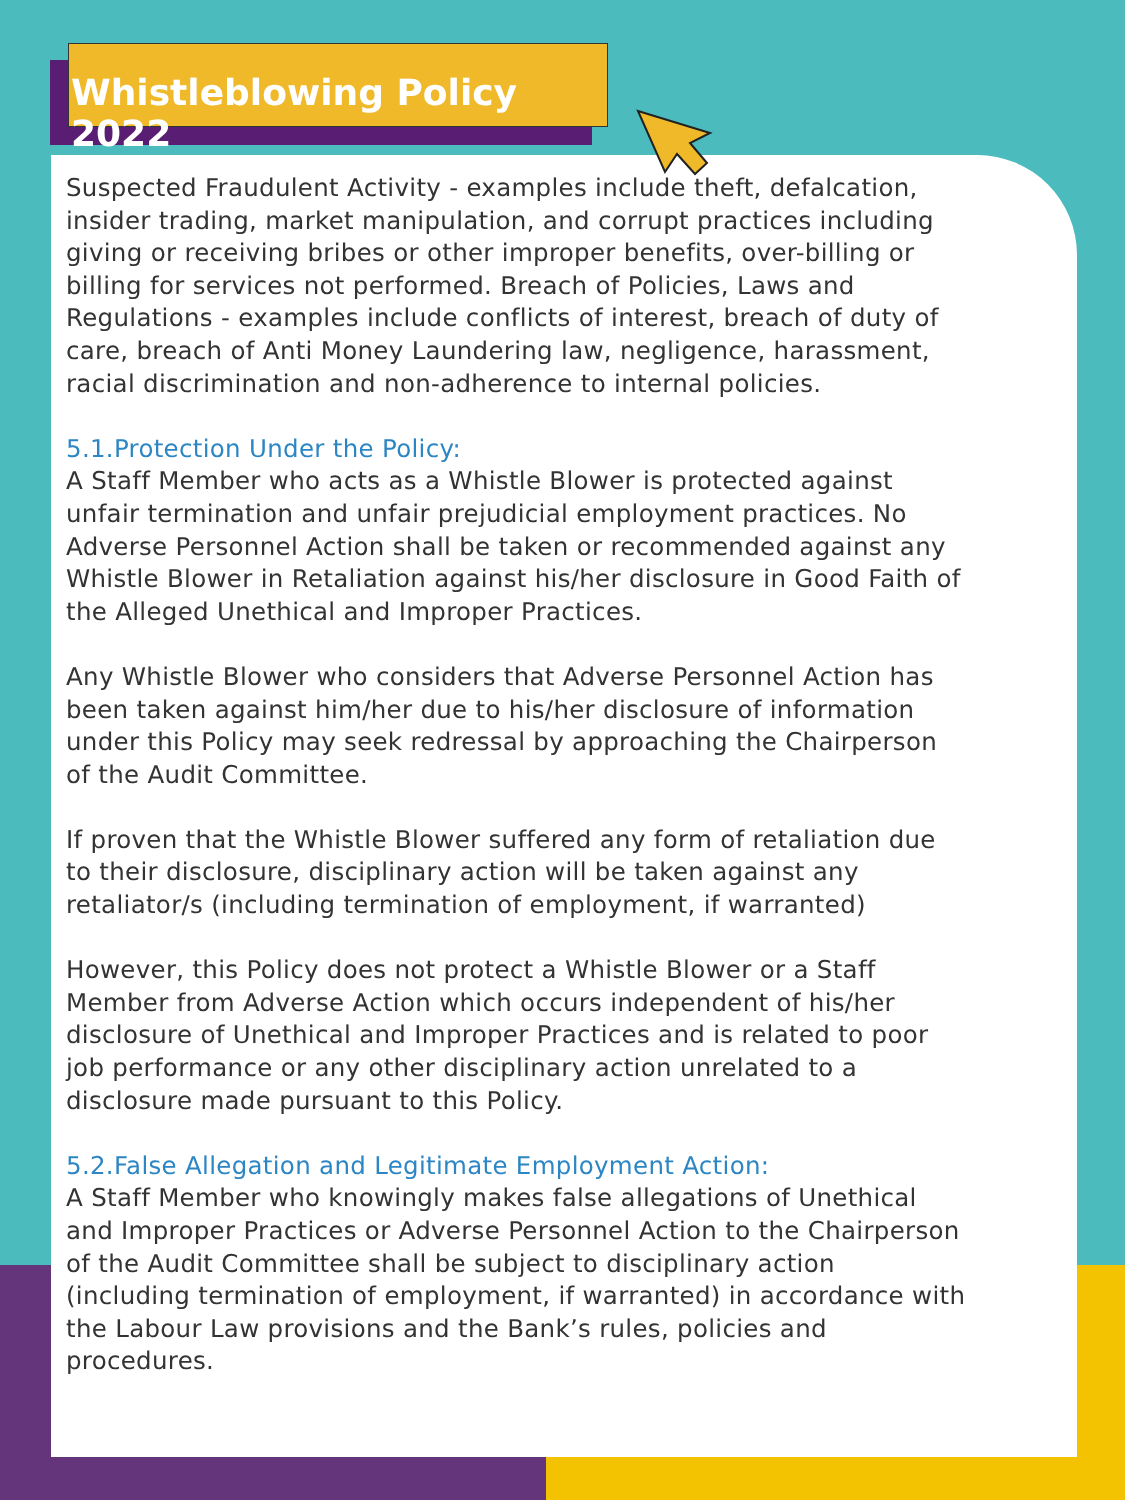Whistleblowing Policy 2022
Suspected Fraudulent Activity - examples include theft, defalcation, insider trading, market manipulation, and corrupt practices including giving or receiving bribes or other improper benefits, over-billing or billing for services not performed. Breach of Policies, Laws and Regulations - examples include conflicts of interest, breach of duty of care, breach of Anti Money Laundering law, negligence, harassment, racial discrimination and non-adherence to internal policies.
5.1.Protection Under the Policy:
A Staff Member who acts as a Whistle Blower is protected against unfair termination and unfair prejudicial employment practices. No Adverse Personnel Action shall be taken or recommended against any Whistle Blower in Retaliation against his/her disclosure in Good Faith of the Alleged Unethical and Improper Practices.
Any Whistle Blower who considers that Adverse Personnel Action has been taken against him/her due to his/her disclosure of information under this Policy may seek redressal by approaching the Chairperson of the Audit Committee.
If proven that the Whistle Blower suffered any form of retaliation due to their disclosure, disciplinary action will be taken against any retaliator/s (including termination of employment, if warranted)
However, this Policy does not protect a Whistle Blower or a Staff Member from Adverse Action which occurs independent of his/her disclosure of Unethical and Improper Practices and is related to poor job performance or any other disciplinary action unrelated to a disclosure made pursuant to this Policy.
5.2.False Allegation and Legitimate Employment Action:
A Staff Member who knowingly makes false allegations of Unethical and Improper Practices or Adverse Personnel Action to the Chairperson of the Audit Committee shall be subject to disciplinary action (including termination of employment, if warranted) in accordance with the Labour Law provisions and the Bank’s rules, policies and procedures.